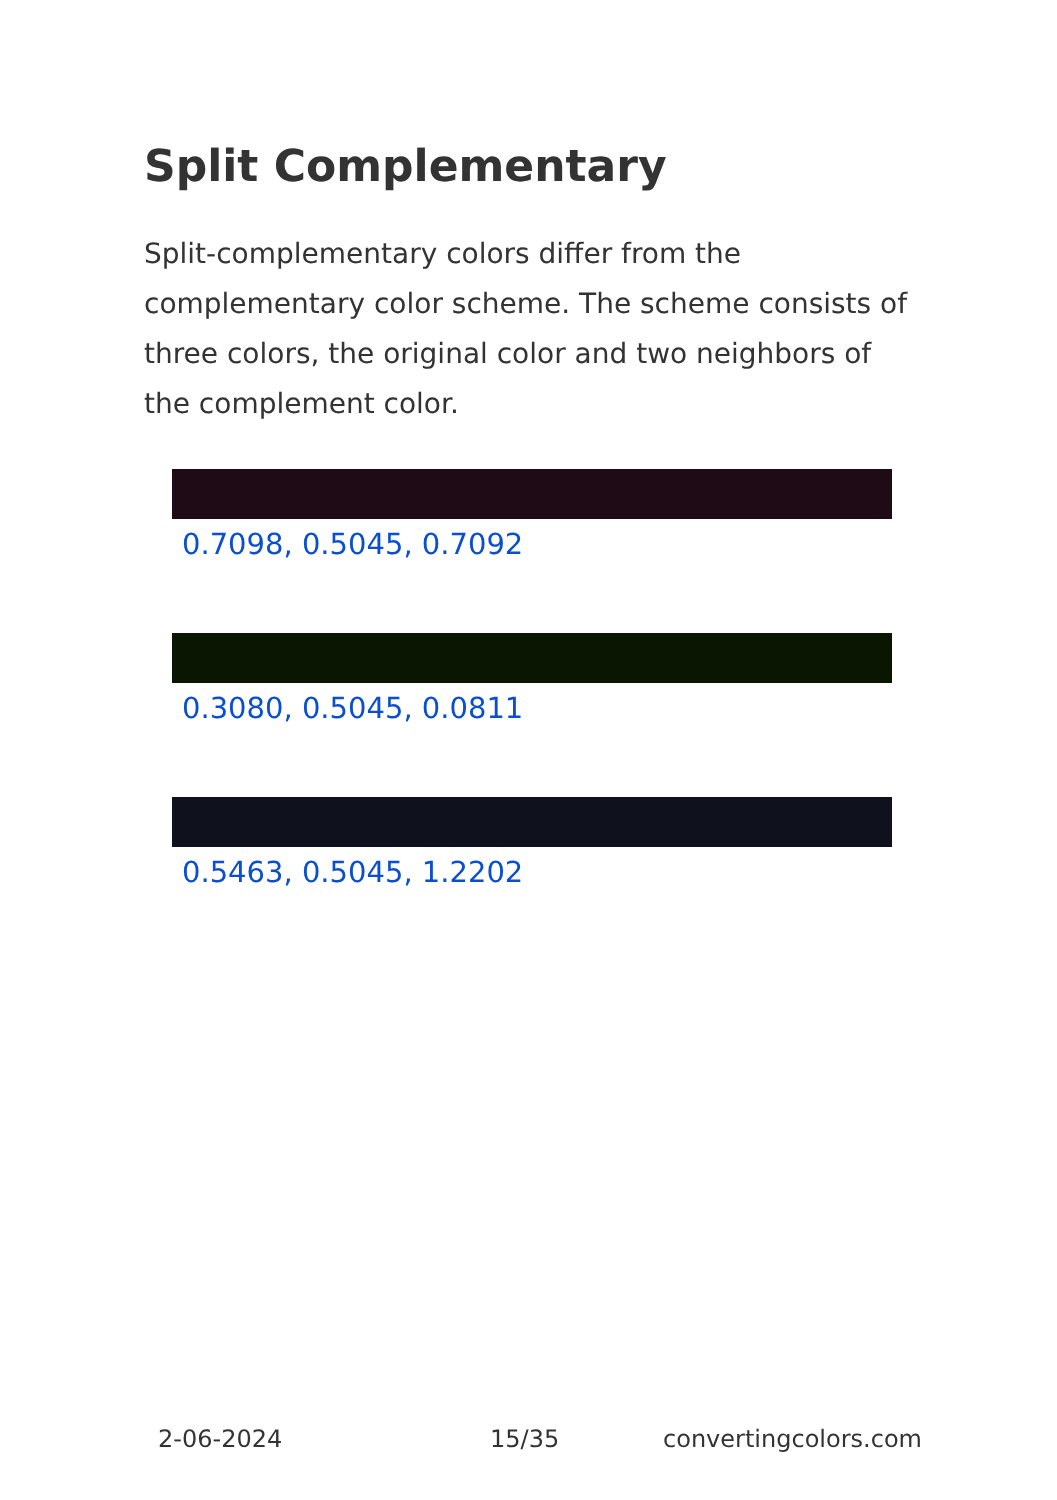Split Complementary
Split-complementary colors differ from the complementary color scheme. The scheme consists of three colors, the original color and two neighbors of the complement color.
0.7098, 0.5045, 0.7092
0.3080, 0.5045, 0.0811
0.5463, 0.5045, 1.2202
2-06-2024 15/35 convertingcolors.com